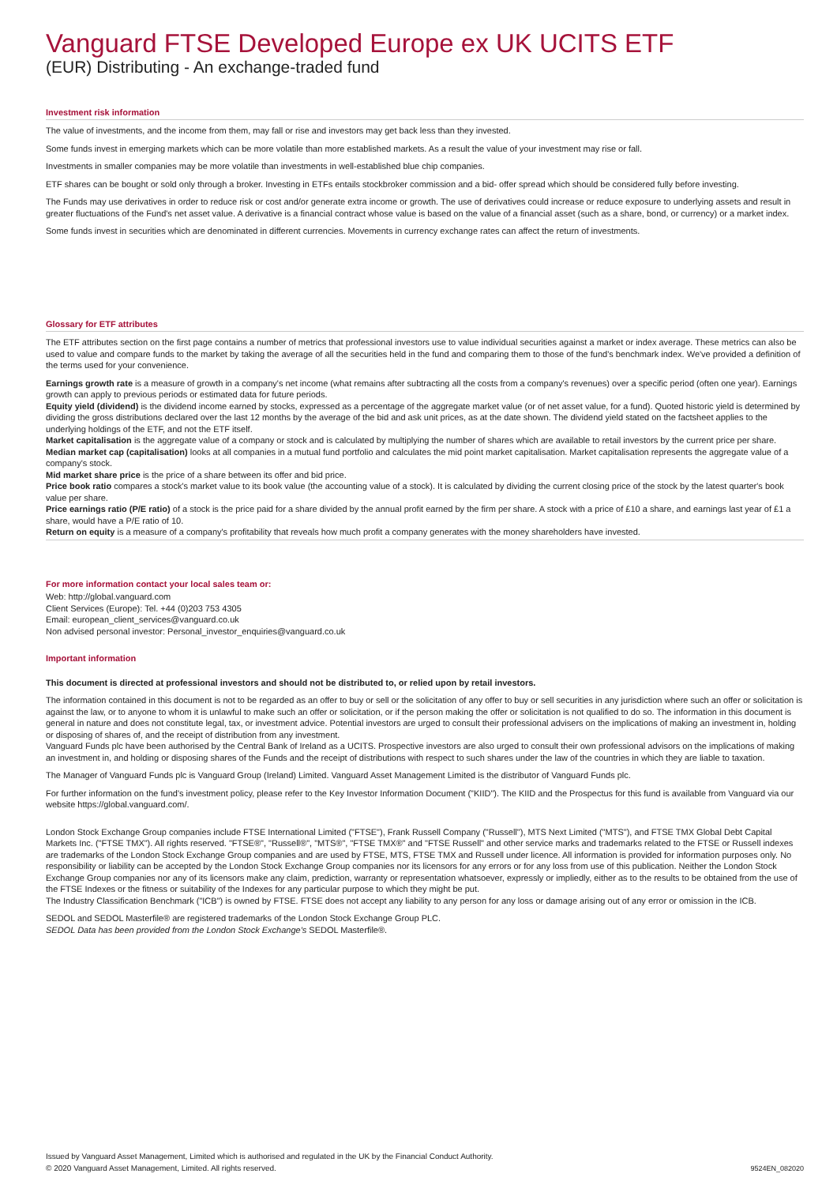Vanguard FTSE Developed Europe ex UK UCITS ETF
(EUR) Distributing - An exchange-traded fund
Investment risk information
The value of investments, and the income from them, may fall or rise and investors may get back less than they invested.
Some funds invest in emerging markets which can be more volatile than more established markets. As a result the value of your investment may rise or fall.
Investments in smaller companies may be more volatile than investments in well-established blue chip companies.
ETF shares can be bought or sold only through a broker. Investing in ETFs entails stockbroker commission and a bid- offer spread which should be considered fully before investing.
The Funds may use derivatives in order to reduce risk or cost and/or generate extra income or growth. The use of derivatives could increase or reduce exposure to underlying assets and result in greater fluctuations of the Fund's net asset value. A derivative is a financial contract whose value is based on the value of a financial asset (such as a share, bond, or currency) or a market index.
Some funds invest in securities which are denominated in different currencies. Movements in currency exchange rates can affect the return of investments.
Glossary for ETF attributes
The ETF attributes section on the first page contains a number of metrics that professional investors use to value individual securities against a market or index average. These metrics can also be used to value and compare funds to the market by taking the average of all the securities held in the fund and comparing them to those of the fund's benchmark index. We've provided a definition of the terms used for your convenience.
Earnings growth rate is a measure of growth in a company's net income (what remains after subtracting all the costs from a company's revenues) over a specific period (often one year). Earnings growth can apply to previous periods or estimated data for future periods.
Equity yield (dividend) is the dividend income earned by stocks, expressed as a percentage of the aggregate market value (or of net asset value, for a fund). Quoted historic yield is determined by dividing the gross distributions declared over the last 12 months by the average of the bid and ask unit prices, as at the date shown. The dividend yield stated on the factsheet applies to the underlying holdings of the ETF, and not the ETF itself.
Market capitalisation is the aggregate value of a company or stock and is calculated by multiplying the number of shares which are available to retail investors by the current price per share.
Median market cap (capitalisation) looks at all companies in a mutual fund portfolio and calculates the mid point market capitalisation. Market capitalisation represents the aggregate value of a company's stock.
Mid market share price is the price of a share between its offer and bid price.
Price book ratio compares a stock's market value to its book value (the accounting value of a stock). It is calculated by dividing the current closing price of the stock by the latest quarter's book value per share.
Price earnings ratio (P/E ratio) of a stock is the price paid for a share divided by the annual profit earned by the firm per share. A stock with a price of £10 a share, and earnings last year of £1 a share, would have a P/E ratio of 10.
Return on equity is a measure of a company's profitability that reveals how much profit a company generates with the money shareholders have invested.
For more information contact your local sales team or:
Web: http://global.vanguard.com
Client Services (Europe): Tel. +44 (0)203 753 4305
Email: european_client_services@vanguard.co.uk
Non advised personal investor: Personal_investor_enquiries@vanguard.co.uk
Important information
This document is directed at professional investors and should not be distributed to, or relied upon by retail investors.
The information contained in this document is not to be regarded as an offer to buy or sell or the solicitation of any offer to buy or sell securities in any jurisdiction where such an offer or solicitation is against the law, or to anyone to whom it is unlawful to make such an offer or solicitation, or if the person making the offer or solicitation is not qualified to do so. The information in this document is general in nature and does not constitute legal, tax, or investment advice. Potential investors are urged to consult their professional advisers on the implications of making an investment in, holding or disposing of shares of, and the receipt of distribution from any investment.
Vanguard Funds plc have been authorised by the Central Bank of Ireland as a UCITS. Prospective investors are also urged to consult their own professional advisors on the implications of making an investment in, and holding or disposing shares of the Funds and the receipt of distributions with respect to such shares under the law of the countries in which they are liable to taxation.
The Manager of Vanguard Funds plc is Vanguard Group (Ireland) Limited. Vanguard Asset Management Limited is the distributor of Vanguard Funds plc.
For further information on the fund's investment policy, please refer to the Key Investor Information Document ("KIID"). The KIID and the Prospectus for this fund is available from Vanguard via our website https://global.vanguard.com/.
London Stock Exchange Group companies include FTSE International Limited ("FTSE"), Frank Russell Company ("Russell"), MTS Next Limited ("MTS"), and FTSE TMX Global Debt Capital Markets Inc. ("FTSE TMX"). All rights reserved. "FTSE®", "Russell®", "MTS®", "FTSE TMX®" and "FTSE Russell" and other service marks and trademarks related to the FTSE or Russell indexes are trademarks of the London Stock Exchange Group companies and are used by FTSE, MTS, FTSE TMX and Russell under licence. All information is provided for information purposes only. No responsibility or liability can be accepted by the London Stock Exchange Group companies nor its licensors for any errors or for any loss from use of this publication. Neither the London Stock Exchange Group companies nor any of its licensors make any claim, prediction, warranty or representation whatsoever, expressly or impliedly, either as to the results to be obtained from the use of the FTSE Indexes or the fitness or suitability of the Indexes for any particular purpose to which they might be put.
The Industry Classification Benchmark ("ICB") is owned by FTSE. FTSE does not accept any liability to any person for any loss or damage arising out of any error or omission in the ICB.
SEDOL and SEDOL Masterfile® are registered trademarks of the London Stock Exchange Group PLC.
SEDOL Data has been provided from the London Stock Exchange's SEDOL Masterfile®.
Issued by Vanguard Asset Management, Limited which is authorised and regulated in the UK by the Financial Conduct Authority.
© 2020 Vanguard Asset Management, Limited. All rights reserved.
9524EN_082020